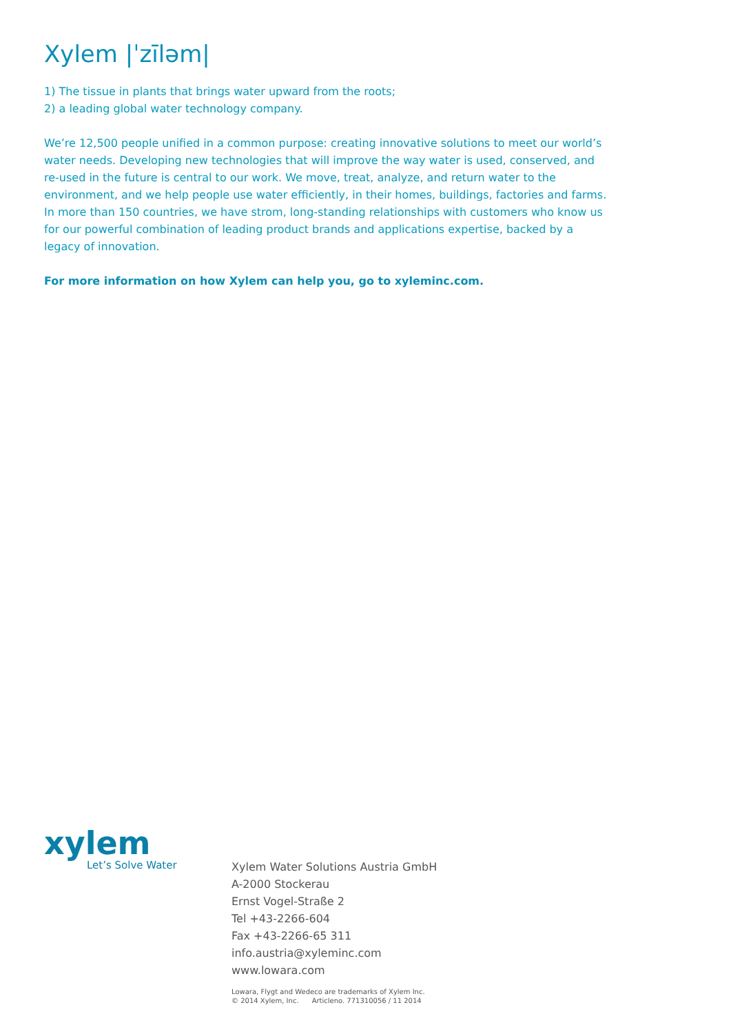Xylem |ˈzīləm|
1) The tissue in plants that brings water upward from the roots;
2) a leading global water technology company.
We’re 12,500 people unified in a common purpose: creating innovative solutions to meet our world’s water needs. Developing new technologies that will improve the way water is used, conserved, and re-used in the future is central to our work. We move, treat, analyze, and return water to the environment, and we help people use water efficiently, in their homes, buildings, factories and farms. In more than 150 countries, we have strom, long-standing relationships with customers who know us for our powerful combination of leading product brands and applications expertise, backed by a legacy of innovation.
For more information on how Xylem can help you, go to xyleminc.com.
xylem
Let’s Solve Water
Xylem Water Solutions Austria GmbH
A-2000 Stockerau
Ernst Vogel-Straße 2
Tel +43-2266-604
Fax +43-2266-65 311
info.austria@xyleminc.com
www.lowara.com
Lowara, Flygt and Wedeco are trademarks of Xylem Inc.
© 2014 Xylem, Inc. Articleno. 771310056 / 11 2014